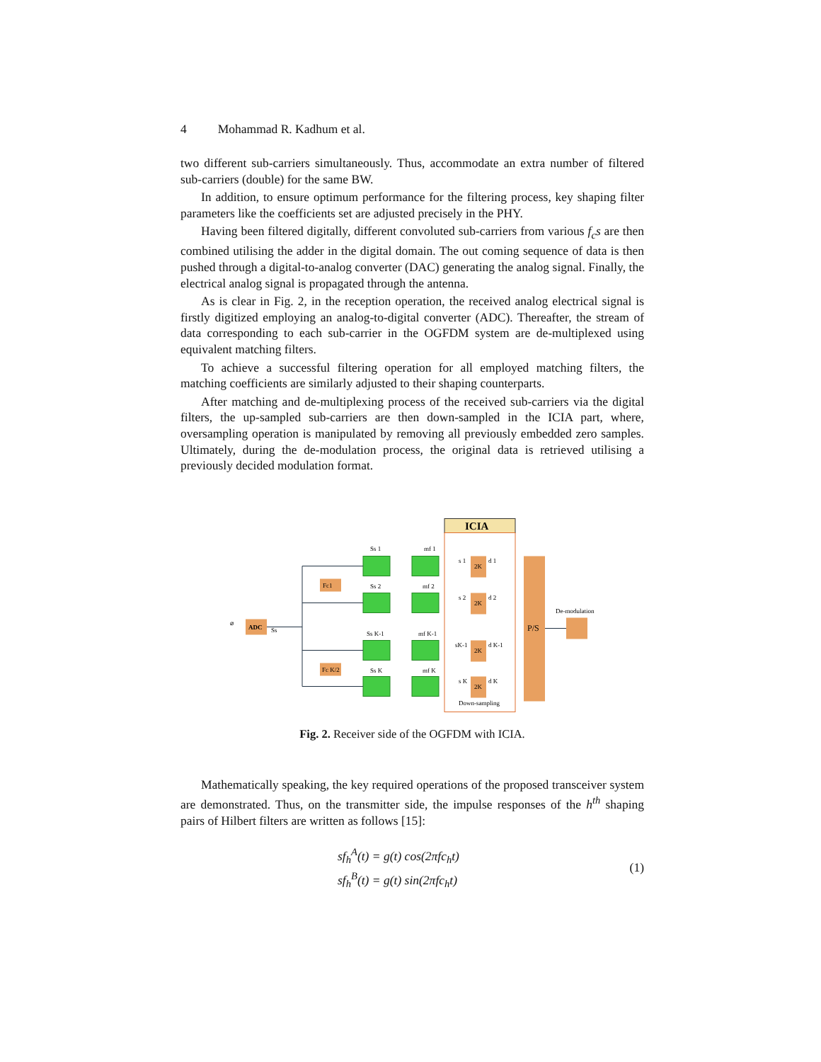4 Mohammad R. Kadhum et al.
two different sub-carriers simultaneously. Thus, accommodate an extra number of filtered sub-carriers (double) for the same BW.
In addition, to ensure optimum performance for the filtering process, key shaping filter parameters like the coefficients set are adjusted precisely in the PHY.
Having been filtered digitally, different convoluted sub-carriers from various f<sub>c</sub>s are then combined utilising the adder in the digital domain. The out coming sequence of data is then pushed through a digital-to-analog converter (DAC) generating the analog signal. Finally, the electrical analog signal is propagated through the antenna.
As is clear in Fig. 2, in the reception operation, the received analog electrical signal is firstly digitized employing an analog-to-digital converter (ADC). Thereafter, the stream of data corresponding to each sub-carrier in the OGFDM system are de-multiplexed using equivalent matching filters.
To achieve a successful filtering operation for all employed matching filters, the matching coefficients are similarly adjusted to their shaping counterparts.
After matching and de-multiplexing process of the received sub-carriers via the digital filters, the up-sampled sub-carriers are then down-sampled in the ICIA part, where, oversampling operation is manipulated by removing all previously embedded zero samples. Ultimately, during the de-modulation process, the original data is retrieved utilising a previously decided modulation format.
ICIA
ADC
Ss
⌀
Fc1
Fc K/2
Ss 1
Ss 2
Ss K-1
Ss K
mf 1
mf 2
mf K-1
mf K
2K
2K
2K
2K
s 1
s 2
sK-1
s K
d 1
d 2
d K-1
d K
P/S
De-modulation
Down-sampling
Fig. 2. Receiver side of the OGFDM with ICIA.
Mathematically speaking, the key required operations of the proposed transceiver system are demonstrated. Thus, on the transmitter side, the impulse responses of the h<sup>th</sup> shaping pairs of Hilbert filters are written as follows [15]:
sf<sub>h</sub><sup>A</sup>(t) = g(t) cos(2πfc<sub>h</sub>t)
sf<sub>h</sub><sup>B</sup>(t) = g(t) sin(2πfc<sub>h</sub>t)
(1)